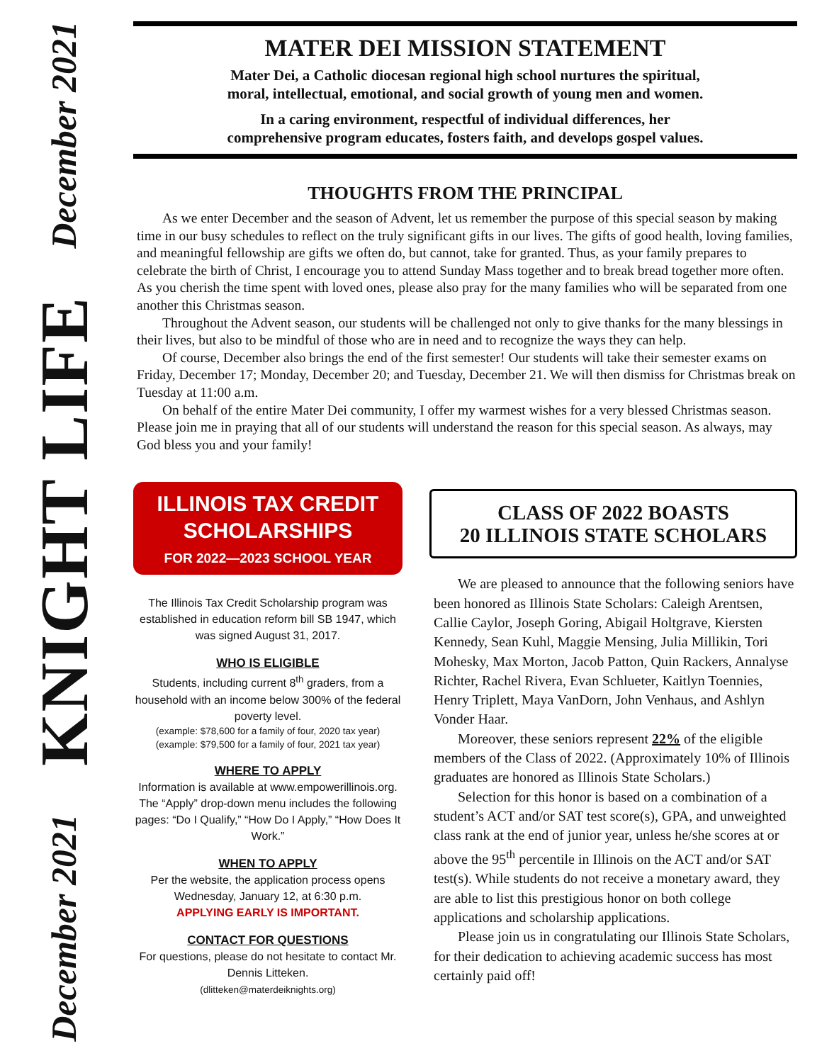December 2021
KNIGHT LIFE
December 2021
MATER DEI MISSION STATEMENT
Mater Dei, a Catholic diocesan regional high school nurtures the spiritual,
moral, intellectual, emotional, and social growth of young men and women.
In a caring environment, respectful of individual differences, her
comprehensive program educates, fosters faith, and develops gospel values.
THOUGHTS FROM THE PRINCIPAL
As we enter December and the season of Advent, let us remember the purpose of this special season by making time in our busy schedules to reflect on the truly significant gifts in our lives. The gifts of good health, loving families, and meaningful fellowship are gifts we often do, but cannot, take for granted. Thus, as your family prepares to celebrate the birth of Christ, I encourage you to attend Sunday Mass together and to break bread together more often. As you cherish the time spent with loved ones, please also pray for the many families who will be separated from one another this Christmas season.
Throughout the Advent season, our students will be challenged not only to give thanks for the many blessings in their lives, but also to be mindful of those who are in need and to recognize the ways they can help.
Of course, December also brings the end of the first semester! Our students will take their semester exams on Friday, December 17; Monday, December 20; and Tuesday, December 21. We will then dismiss for Christmas break on Tuesday at 11:00 a.m.
On behalf of the entire Mater Dei community, I offer my warmest wishes for a very blessed Christmas season. Please join me in praying that all of our students will understand the reason for this special season. As always, may God bless you and your family!
ILLINOIS TAX CREDIT
SCHOLARSHIPS
FOR 2022—2023 SCHOOL YEAR
The Illinois Tax Credit Scholarship program was established in education reform bill SB 1947, which was signed August 31, 2017.
WHO IS ELIGIBLE
Students, including current 8<sup>th</sup> graders, from a household with an income below 300% of the federal poverty level.
(example: $78,600 for a family of four, 2020 tax year)
(example: $79,500 for a family of four, 2021 tax year)
WHERE TO APPLY
Information is available at www.empowerillinois.org. The “Apply” drop-down menu includes the following pages: “Do I Qualify,” “How Do I Apply,” “How Does It Work.”
WHEN TO APPLY
Per the website, the application process opens Wednesday, January 12, at 6:30 p.m.
APPLYING EARLY IS IMPORTANT.
CONTACT FOR QUESTIONS
For questions, please do not hesitate to contact Mr. Dennis Litteken.
(dlitteken@materdeiknights.org)
CLASS OF 2022 BOASTS
20 ILLINOIS STATE SCHOLARS
We are pleased to announce that the following seniors have been honored as Illinois State Scholars: Caleigh Arentsen, Callie Caylor, Joseph Goring, Abigail Holtgrave, Kiersten Kennedy, Sean Kuhl, Maggie Mensing, Julia Millikin, Tori Mohesky, Max Morton, Jacob Patton, Quin Rackers, Annalyse Richter, Rachel Rivera, Evan Schlueter, Kaitlyn Toennies, Henry Triplett, Maya VanDorn, John Venhaus, and Ashlyn Vonder Haar.
Moreover, these seniors represent 22% of the eligible members of the Class of 2022. (Approximately 10% of Illinois graduates are honored as Illinois State Scholars.)
Selection for this honor is based on a combination of a student’s ACT and/or SAT test score(s), GPA, and unweighted class rank at the end of junior year, unless he/she scores at or above the 95<sup>th</sup> percentile in Illinois on the ACT and/or SAT test(s). While students do not receive a monetary award, they are able to list this prestigious honor on both college applications and scholarship applications.
Please join us in congratulating our Illinois State Scholars, for their dedication to achieving academic success has most certainly paid off!